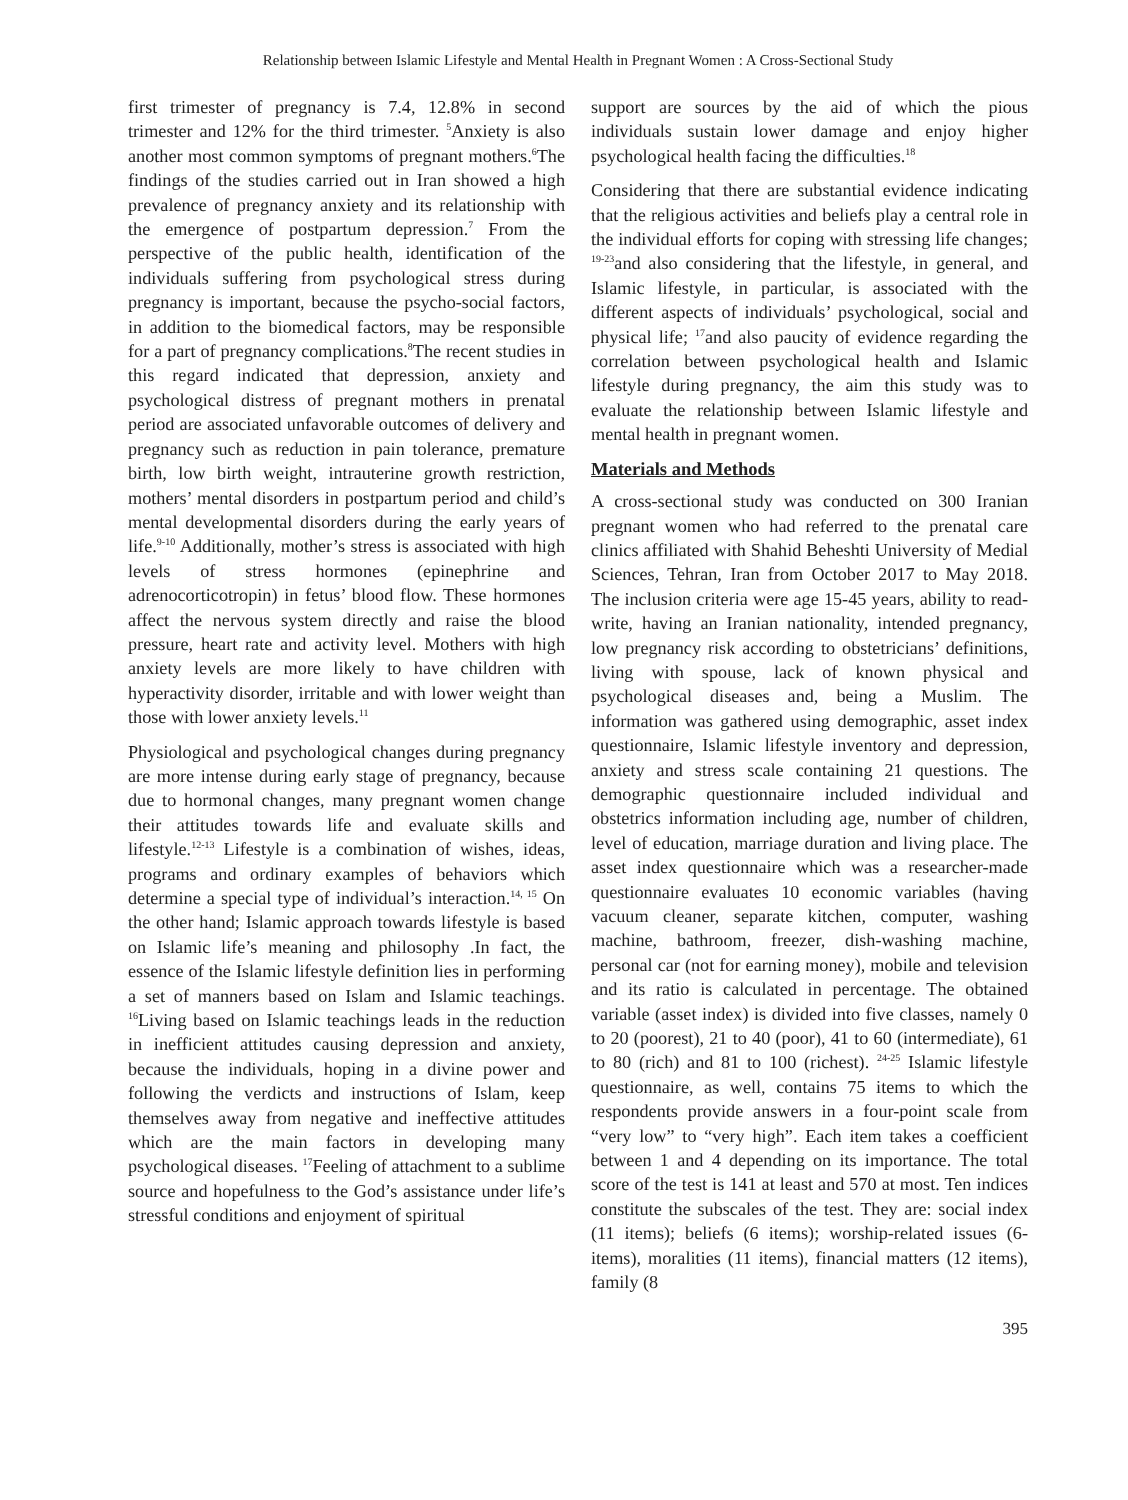Relationship between Islamic Lifestyle and Mental Health in Pregnant Women : A Cross-Sectional Study
first trimester of pregnancy is 7.4, 12.8% in second trimester and 12% for the third trimester. <sup>5</sup>Anxiety is also another most common symptoms of pregnant mothers.<sup>6</sup>The findings of the studies carried out in Iran showed a high prevalence of pregnancy anxiety and its relationship with the emergence of postpartum depression.<sup>7</sup> From the perspective of the public health, identification of the individuals suffering from psychological stress during pregnancy is important, because the psycho-social factors, in addition to the biomedical factors, may be responsible for a part of pregnancy complications.<sup>8</sup>The recent studies in this regard indicated that depression, anxiety and psychological distress of pregnant mothers in prenatal period are associated unfavorable outcomes of delivery and pregnancy such as reduction in pain tolerance, premature birth, low birth weight, intrauterine growth restriction, mothers’ mental disorders in postpartum period and child’s mental developmental disorders during the early years of life.<sup>9-10</sup> Additionally, mother’s stress is associated with high levels of stress hormones (epinephrine and adrenocorticotropin) in fetus’ blood flow. These hormones affect the nervous system directly and raise the blood pressure, heart rate and activity level. Mothers with high anxiety levels are more likely to have children with hyperactivity disorder, irritable and with lower weight than those with lower anxiety levels.<sup>11</sup>
Physiological and psychological changes during pregnancy are more intense during early stage of pregnancy, because due to hormonal changes, many pregnant women change their attitudes towards life and evaluate skills and lifestyle.<sup>12-13</sup> Lifestyle is a combination of wishes, ideas, programs and ordinary examples of behaviors which determine a special type of individual’s interaction.<sup>14, 15</sup> On the other hand; Islamic approach towards lifestyle is based on Islamic life’s meaning and philosophy .In fact, the essence of the Islamic lifestyle definition lies in performing a set of manners based on Islam and Islamic teachings. <sup>16</sup>Living based on Islamic teachings leads in the reduction in inefficient attitudes causing depression and anxiety, because the individuals, hoping in a divine power and following the verdicts and instructions of Islam, keep themselves away from negative and ineffective attitudes which are the main factors in developing many psychological diseases. <sup>17</sup>Feeling of attachment to a sublime source and hopefulness to the God’s assistance under life’s stressful conditions and enjoyment of spiritual
support are sources by the aid of which the pious individuals sustain lower damage and enjoy higher psychological health facing the difficulties.<sup>18</sup>
Considering that there are substantial evidence indicating that the religious activities and beliefs play a central role in the individual efforts for coping with stressing life changes; <sup>19-23</sup>and also considering that the lifestyle, in general, and Islamic lifestyle, in particular, is associated with the different aspects of individuals’ psychological, social and physical life; <sup>17</sup>and also paucity of evidence regarding the correlation between psychological health and Islamic lifestyle during pregnancy, the aim this study was to evaluate the relationship between Islamic lifestyle and mental health in pregnant women.
Materials and Methods
A cross-sectional study was conducted on 300 Iranian pregnant women who had referred to the prenatal care clinics affiliated with Shahid Beheshti University of Medial Sciences, Tehran, Iran from October 2017 to May 2018. The inclusion criteria were age 15-45 years, ability to read-write, having an Iranian nationality, intended pregnancy, low pregnancy risk according to obstetricians’ definitions, living with spouse, lack of known physical and psychological diseases and, being a Muslim. The information was gathered using demographic, asset index questionnaire, Islamic lifestyle inventory and depression, anxiety and stress scale containing 21 questions. The demographic questionnaire included individual and obstetrics information including age, number of children, level of education, marriage duration and living place. The asset index questionnaire which was a researcher-made questionnaire evaluates 10 economic variables (having vacuum cleaner, separate kitchen, computer, washing machine, bathroom, freezer, dish-washing machine, personal car (not for earning money), mobile and television and its ratio is calculated in percentage. The obtained variable (asset index) is divided into five classes, namely 0 to 20 (poorest), 21 to 40 (poor), 41 to 60 (intermediate), 61 to 80 (rich) and 81 to 100 (richest). <sup>24-25</sup> Islamic lifestyle questionnaire, as well, contains 75 items to which the respondents provide answers in a four-point scale from “very low” to “very high”. Each item takes a coefficient between 1 and 4 depending on its importance. The total score of the test is 141 at least and 570 at most. Ten indices constitute the subscales of the test. They are: social index (11 items); beliefs (6 items); worship-related issues (6-items), moralities (11 items), financial matters (12 items), family (8
395